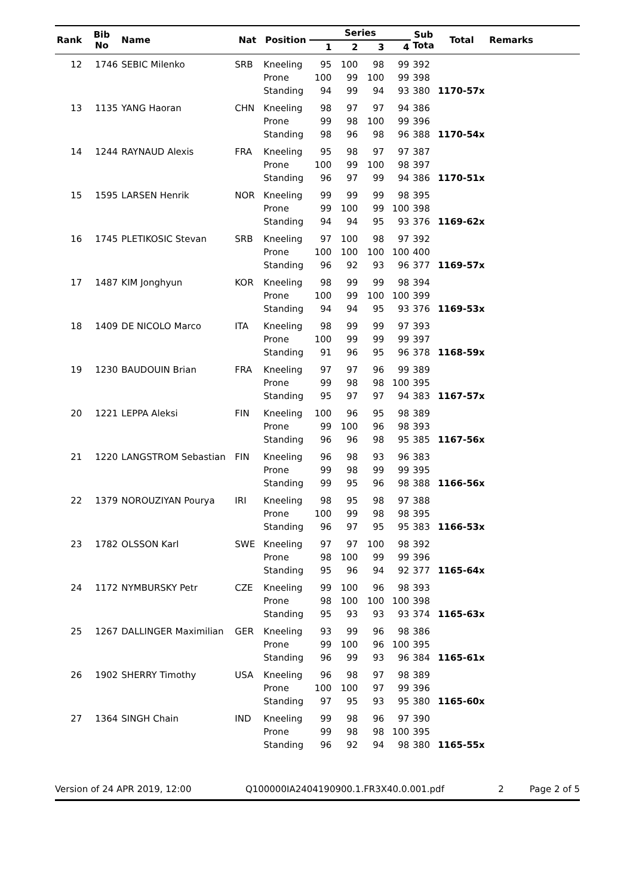| Rank | Bib No | Name | Nat | Position | Series | | | | Sub Tota | Total | Remarks |
| --- | --- | --- | --- | --- | --- | --- | --- | --- | --- | --- | --- |
| | | | | | 1 | 2 | 3 | 4 | | | |
| 12 | 1746 | SEBIC Milenko | SRB | Kneeling | 95 | 100 | 98 | 99 | 392 | | |
| | | | | Prone | 100 | 99 | 100 | 99 | 398 | | |
| | | | | Standing | 94 | 99 | 94 | 93 | 380 | 1170-57x | |
| 13 | 1135 | YANG Haoran | CHN | Kneeling | 98 | 97 | 97 | 94 | 386 | | |
| | | | | Prone | 99 | 98 | 100 | 99 | 396 | | |
| | | | | Standing | 98 | 96 | 98 | 96 | 388 | 1170-54x | |
| 14 | 1244 | RAYNAUD Alexis | FRA | Kneeling | 95 | 98 | 97 | 97 | 387 | | |
| | | | | Prone | 100 | 99 | 100 | 98 | 397 | | |
| | | | | Standing | 96 | 97 | 99 | 94 | 386 | 1170-51x | |
| 15 | 1595 | LARSEN Henrik | NOR | Kneeling | 99 | 99 | 99 | 98 | 395 | | |
| | | | | Prone | 99 | 100 | 99 | 100 | 398 | | |
| | | | | Standing | 94 | 94 | 95 | 93 | 376 | 1169-62x | |
| 16 | 1745 | PLETIKOSIC Stevan | SRB | Kneeling | 97 | 100 | 98 | 97 | 392 | | |
| | | | | Prone | 100 | 100 | 100 | 100 | 400 | | |
| | | | | Standing | 96 | 92 | 93 | 96 | 377 | 1169-57x | |
| 17 | 1487 | KIM Jonghyun | KOR | Kneeling | 98 | 99 | 99 | 98 | 394 | | |
| | | | | Prone | 100 | 99 | 100 | 100 | 399 | | |
| | | | | Standing | 94 | 94 | 95 | 93 | 376 | 1169-53x | |
| 18 | 1409 | DE NICOLO Marco | ITA | Kneeling | 98 | 99 | 99 | 97 | 393 | | |
| | | | | Prone | 100 | 99 | 99 | 99 | 397 | | |
| | | | | Standing | 91 | 96 | 95 | 96 | 378 | 1168-59x | |
| 19 | 1230 | BAUDOUIN Brian | FRA | Kneeling | 97 | 97 | 96 | 99 | 389 | | |
| | | | | Prone | 99 | 98 | 98 | 100 | 395 | | |
| | | | | Standing | 95 | 97 | 97 | 94 | 383 | 1167-57x | |
| 20 | 1221 | LEPPA Aleksi | FIN | Kneeling | 100 | 96 | 95 | 98 | 389 | | |
| | | | | Prone | 99 | 100 | 96 | 98 | 393 | | |
| | | | | Standing | 96 | 96 | 98 | 95 | 385 | 1167-56x | |
| 21 | 1220 | LANGSTROM Sebastian | FIN | Kneeling | 96 | 98 | 93 | 96 | 383 | | |
| | | | | Prone | 99 | 98 | 99 | 99 | 395 | | |
| | | | | Standing | 99 | 95 | 96 | 98 | 388 | 1166-56x | |
| 22 | 1379 | NOROUZIYAN Pourya | IRI | Kneeling | 98 | 95 | 98 | 97 | 388 | | |
| | | | | Prone | 100 | 99 | 98 | 98 | 395 | | |
| | | | | Standing | 96 | 97 | 95 | 95 | 383 | 1166-53x | |
| 23 | 1782 | OLSSON Karl | SWE | Kneeling | 97 | 97 | 100 | 98 | 392 | | |
| | | | | Prone | 98 | 100 | 99 | 99 | 396 | | |
| | | | | Standing | 95 | 96 | 94 | 92 | 377 | 1165-64x | |
| 24 | 1172 | NYMBURSKY Petr | CZE | Kneeling | 99 | 100 | 96 | 98 | 393 | | |
| | | | | Prone | 98 | 100 | 100 | 100 | 398 | | |
| | | | | Standing | 95 | 93 | 93 | 93 | 374 | 1165-63x | |
| 25 | 1267 | DALLINGER Maximilian | GER | Kneeling | 93 | 99 | 96 | 98 | 386 | | |
| | | | | Prone | 99 | 100 | 96 | 100 | 395 | | |
| | | | | Standing | 96 | 99 | 93 | 96 | 384 | 1165-61x | |
| 26 | 1902 | SHERRY Timothy | USA | Kneeling | 96 | 98 | 97 | 98 | 389 | | |
| | | | | Prone | 100 | 100 | 97 | 99 | 396 | | |
| | | | | Standing | 97 | 95 | 93 | 95 | 380 | 1165-60x | |
| 27 | 1364 | SINGH Chain | IND | Kneeling | 99 | 98 | 96 | 97 | 390 | | |
| | | | | Prone | 99 | 98 | 98 | 100 | 395 | | |
| | | | | Standing | 96 | 92 | 94 | 98 | 380 | 1165-55x | |
Version of 24 APR 2019, 12:00 Q100000IA2404190900.1.FR3X40.0.001.pdf 2 Page 2 of 5